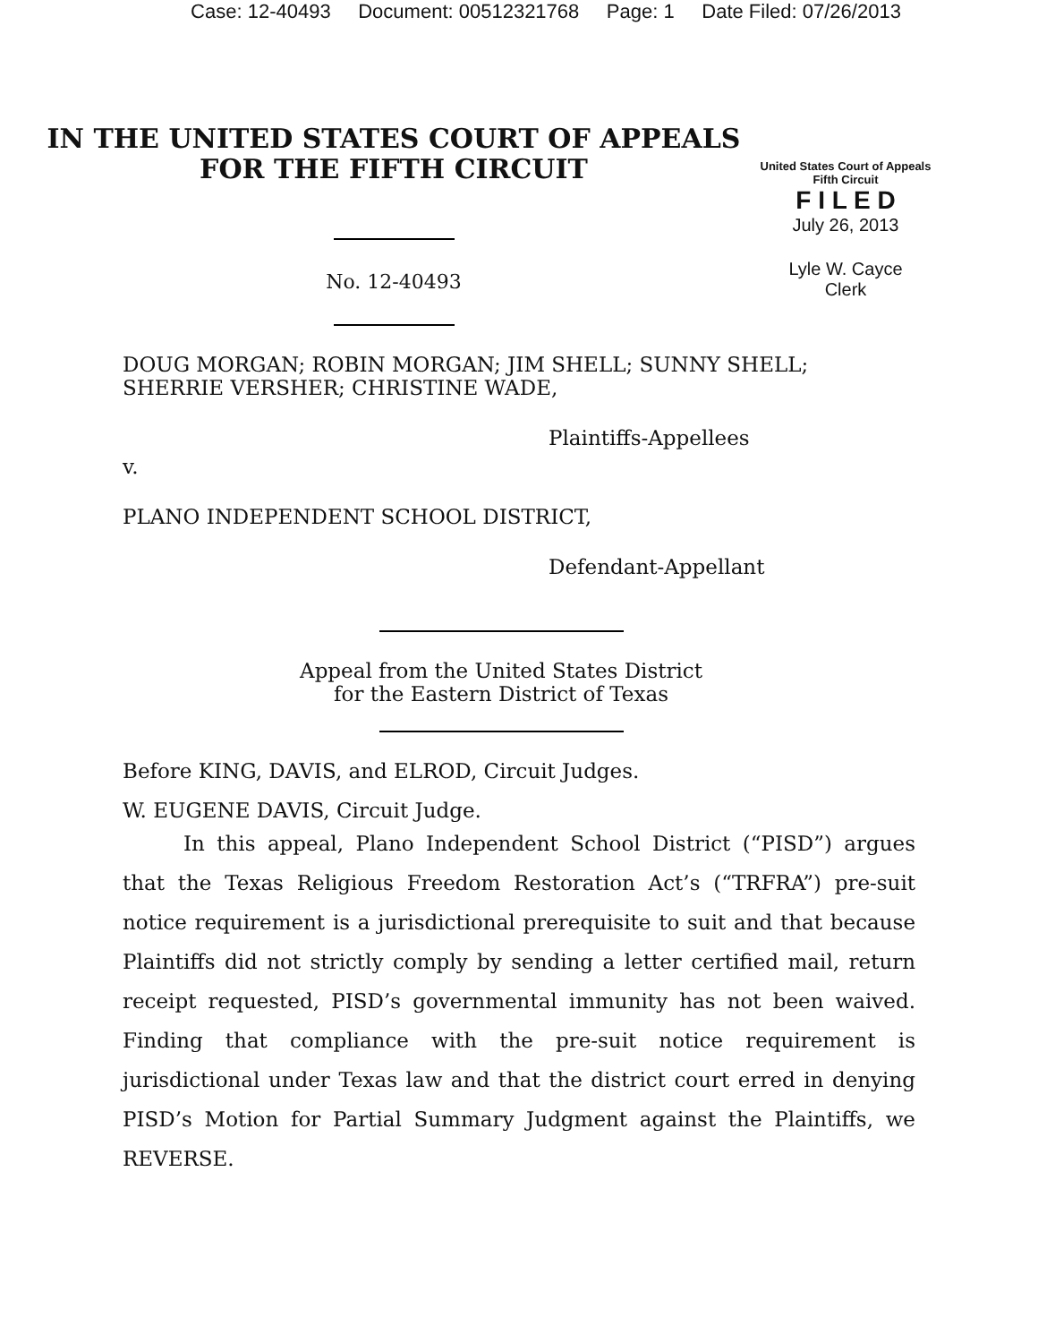Case: 12-40493 Document: 00512321768 Page: 1 Date Filed: 07/26/2013
IN THE UNITED STATES COURT OF APPEALS
FOR THE FIFTH CIRCUIT
No. 12-40493
United States Court of Appeals
Fifth Circuit
F I L E D
July 26, 2013
Lyle W. Cayce
Clerk
DOUG MORGAN; ROBIN MORGAN; JIM SHELL; SUNNY SHELL;
SHERRIE VERSHER; CHRISTINE WADE,
Plaintiffs-Appellees
v.
PLANO INDEPENDENT SCHOOL DISTRICT,
Defendant-Appellant
Appeal from the United States District
for the Eastern District of Texas
Before KING, DAVIS, and ELROD, Circuit Judges.
W. EUGENE DAVIS, Circuit Judge.
In this appeal, Plano Independent School District (“PISD”) argues that the Texas Religious Freedom Restoration Act’s (“TRFRA”) pre-suit notice requirement is a jurisdictional prerequisite to suit and that because Plaintiffs did not strictly comply by sending a letter certified mail, return receipt requested, PISD’s governmental immunity has not been waived. Finding that compliance with the pre-suit notice requirement is jurisdictional under Texas law and that the district court erred in denying PISD’s Motion for Partial Summary Judgment against the Plaintiffs, we REVERSE.